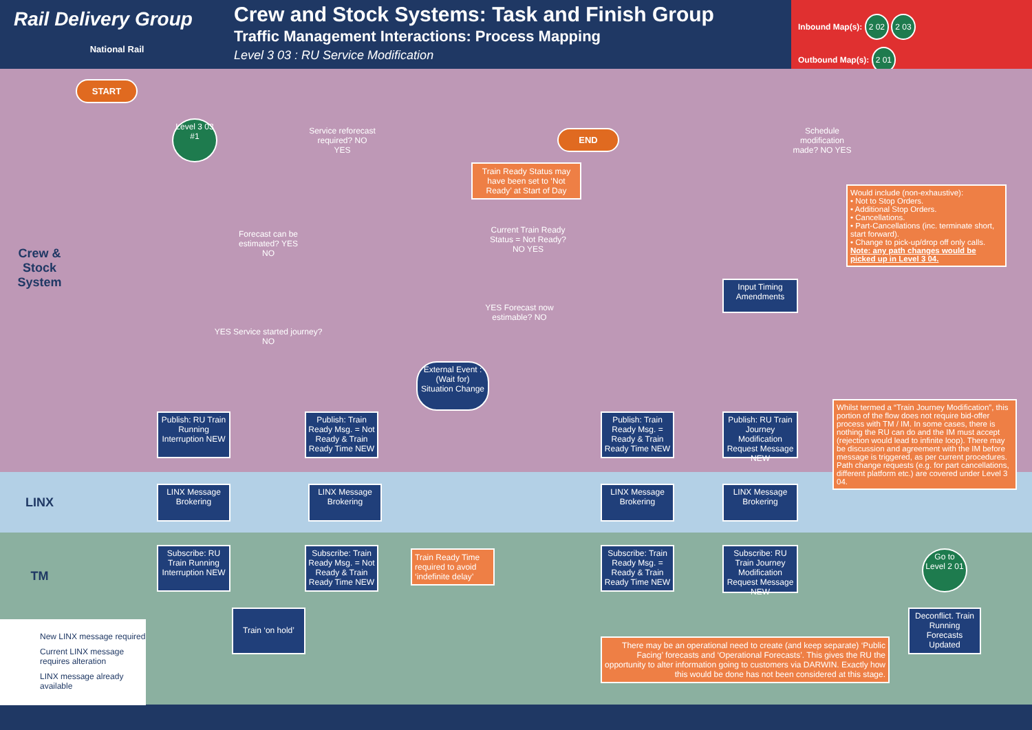Rail Delivery Group
National Rail
Crew and Stock Systems: Task and Finish Group
Traffic Management Interactions: Process Mapping
Level 3 03 : RU Service Modification
Inbound Map(s): 2 02 2 03
Outbound Map(s): 2 01
Crew & Stock System
LINX
TM
START
END
Level 3 03 #1
Service reforecast required? NO YES
Schedule modification made? NO YES
Train Ready Status may have been set to ‘Not Ready’ at Start of Day
Forecast can be estimated? YES NO
Current Train Ready Status = Not Ready? NO YES
Would include (non-exhaustive):
• Not to Stop Orders.
• Additional Stop Orders.
• Cancellations.
• Part-Cancellations (inc. terminate short, start forward).
• Change to pick-up/drop off only calls.
Note: any path changes would be picked up in Level 3 04.
Input Timing Amendments
YES Service started journey? NO
YES Forecast now estimable? NO
External Event : (Wait for) Situation Change
Publish: RU Train Running Interruption NEW
Publish: Train Ready Msg. = Not Ready & Train Ready Time NEW
Publish: Train Ready Msg. = Ready & Train Ready Time NEW
Publish: RU Train Journey Modification Request Message NEW
Whilst termed a “Train Journey Modification”, this portion of the flow does not require bid-offer process with TM / IM. In some cases, there is nothing the RU can do and the IM must accept (rejection would lead to infinite loop). There may be discussion and agreement with the IM before message is triggered, as per current procedures. Path change requests (e.g. for part cancellations, different platform etc.) are covered under Level 3 04.
LINX Message Brokering
LINX Message Brokering
LINX Message Brokering
LINX Message Brokering
Subscribe: RU Train Running Interruption NEW
Subscribe: Train Ready Msg. = Not Ready & Train Ready Time NEW
Train Ready Time required to avoid ‘indefinite delay’
Subscribe: Train Ready Msg. = Ready & Train Ready Time NEW
Subscribe: RU Train Journey Modification Request Message NEW
Go to Level 2 01
Train ‘on hold’
Deconflict. Train Running Forecasts Updated
There may be an operational need to create (and keep separate) ‘Public Facing’ forecasts and ‘Operational Forecasts’. This gives the RU the opportunity to alter information going to customers via DARWIN. Exactly how this would be done has not been considered at this stage.
New LINX message required
Current LINX message requires alteration
LINX message already available